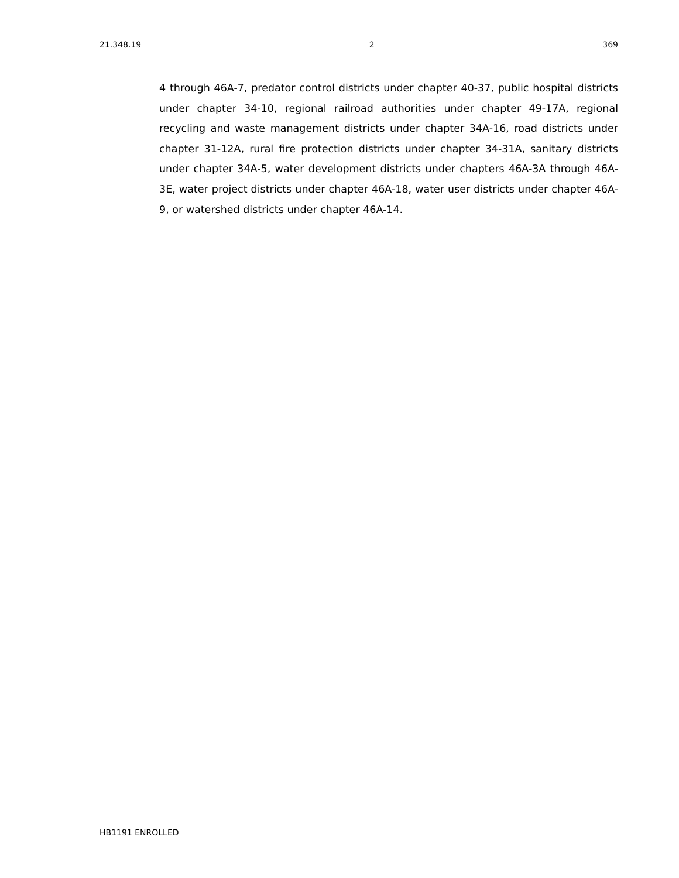21.348.19 2 369
4 through 46A-7, predator control districts under chapter 40-37, public hospital districts under chapter 34-10, regional railroad authorities under chapter 49-17A, regional recycling and waste management districts under chapter 34A-16, road districts under chapter 31-12A, rural fire protection districts under chapter 34-31A, sanitary districts under chapter 34A-5, water development districts under chapters 46A-3A through 46A-3E, water project districts under chapter 46A-18, water user districts under chapter 46A-9, or watershed districts under chapter 46A-14.
HB1191 ENROLLED